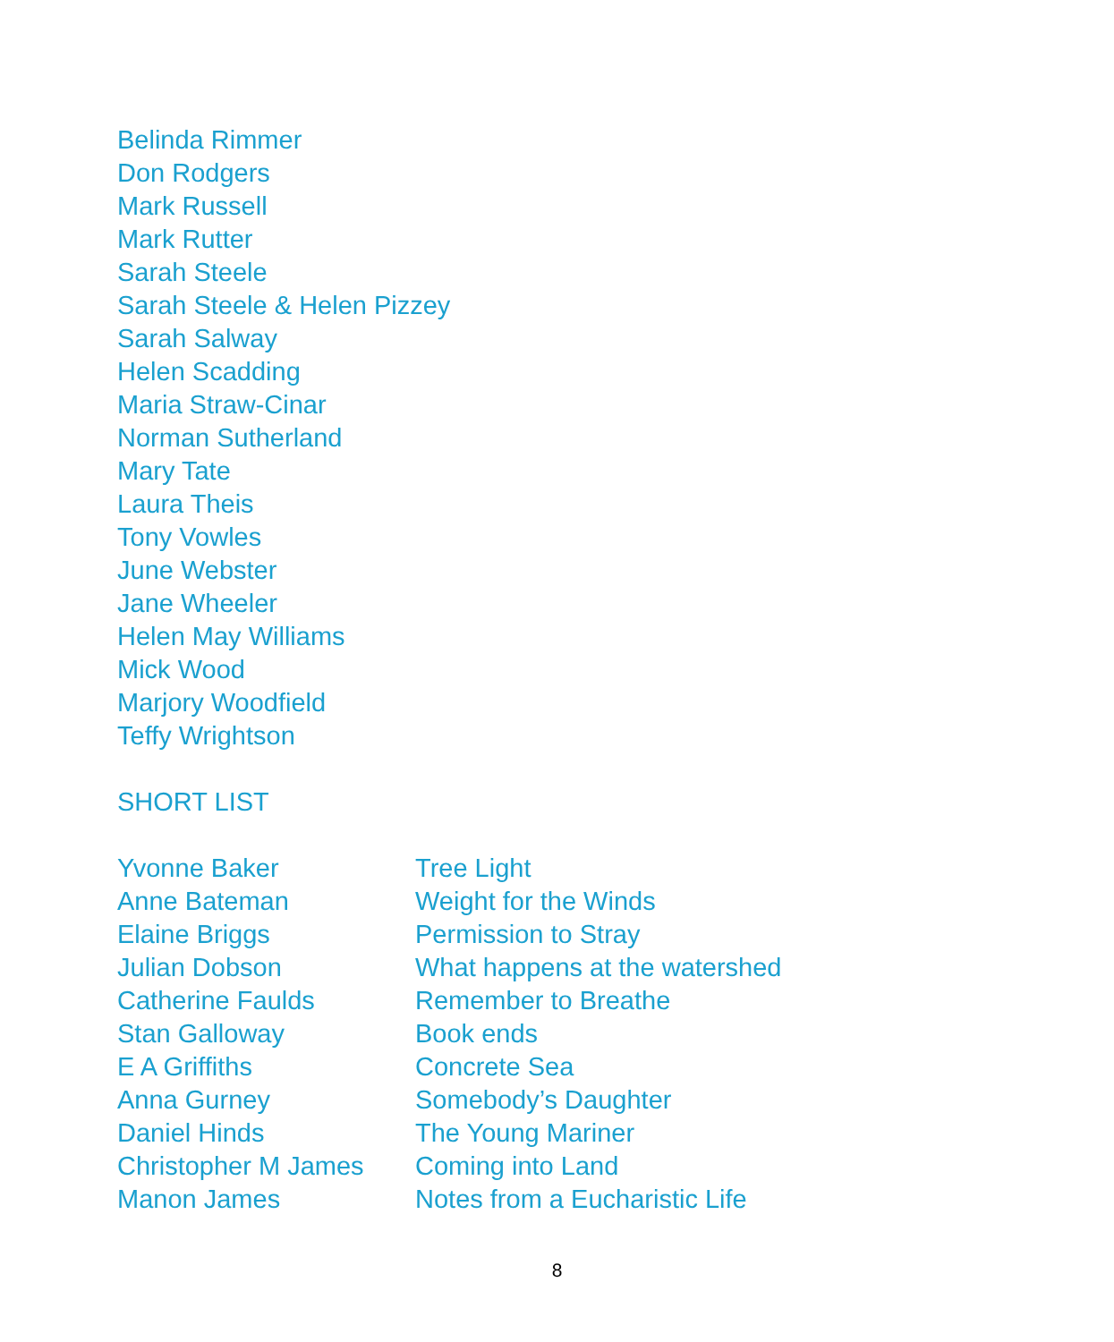Belinda Rimmer
Don Rodgers
Mark Russell
Mark Rutter
Sarah Steele
Sarah Steele & Helen Pizzey
Sarah Salway
Helen Scadding
Maria Straw-Cinar
Norman Sutherland
Mary Tate
Laura Theis
Tony Vowles
June Webster
Jane Wheeler
Helen May Williams
Mick Wood
Marjory Woodfield
Teffy Wrightson
SHORT LIST
| Yvonne Baker | Tree Light |
| Anne Bateman | Weight for the Winds |
| Elaine Briggs | Permission to Stray |
| Julian Dobson | What happens at the watershed |
| Catherine Faulds | Remember to Breathe |
| Stan Galloway | Book ends |
| E A Griffiths | Concrete Sea |
| Anna Gurney | Somebody’s Daughter |
| Daniel Hinds | The Young Mariner |
| Christopher M James | Coming into Land |
| Manon James | Notes from a Eucharistic Life |
8